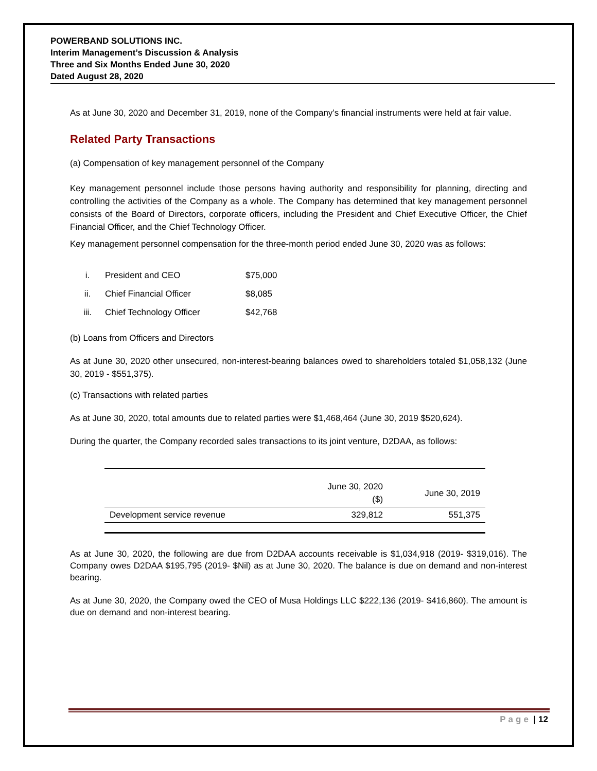POWERBAND SOLUTIONS INC.
Interim Management’s Discussion & Analysis
Three and Six Months Ended June 30, 2020
Dated August 28, 2020
As at June 30, 2020 and December 31, 2019, none of the Company’s financial instruments were held at fair value.
Related Party Transactions
(a) Compensation of key management personnel of the Company
Key management personnel include those persons having authority and responsibility for planning, directing and controlling the activities of the Company as a whole. The Company has determined that key management personnel consists of the Board of Directors, corporate officers, including the President and Chief Executive Officer, the Chief Financial Officer, and the Chief Technology Officer.
Key management personnel compensation for the three-month period ended June 30, 2020 was as follows:
| i. | President and CEO | $75,000 |
| ii. | Chief Financial Officer | $8,085 |
| iii. | Chief Technology Officer | $42,768 |
(b) Loans from Officers and Directors
As at June 30, 2020 other unsecured, non-interest-bearing balances owed to shareholders totaled $1,058,132 (June 30, 2019 - $551,375).
(c) Transactions with related parties
As at June 30, 2020, total amounts due to related parties were $1,468,464 (June 30, 2019 $520,624).
During the quarter, the Company recorded sales transactions to its joint venture, D2DAA, as follows:
| | June 30, 2020 ($) | June 30, 2019 |
| --- | --- | --- |
| Development service revenue | 329,812 | 551,375 |
As at June 30, 2020, the following are due from D2DAA accounts receivable is $1,034,918 (2019- $319,016). The Company owes D2DAA $195,795 (2019- $Nil) as at June 30, 2020. The balance is due on demand and non-interest bearing.
As at June 30, 2020, the Company owed the CEO of Musa Holdings LLC $222,136 (2019- $416,860). The amount is due on demand and non-interest bearing.
Page | 12